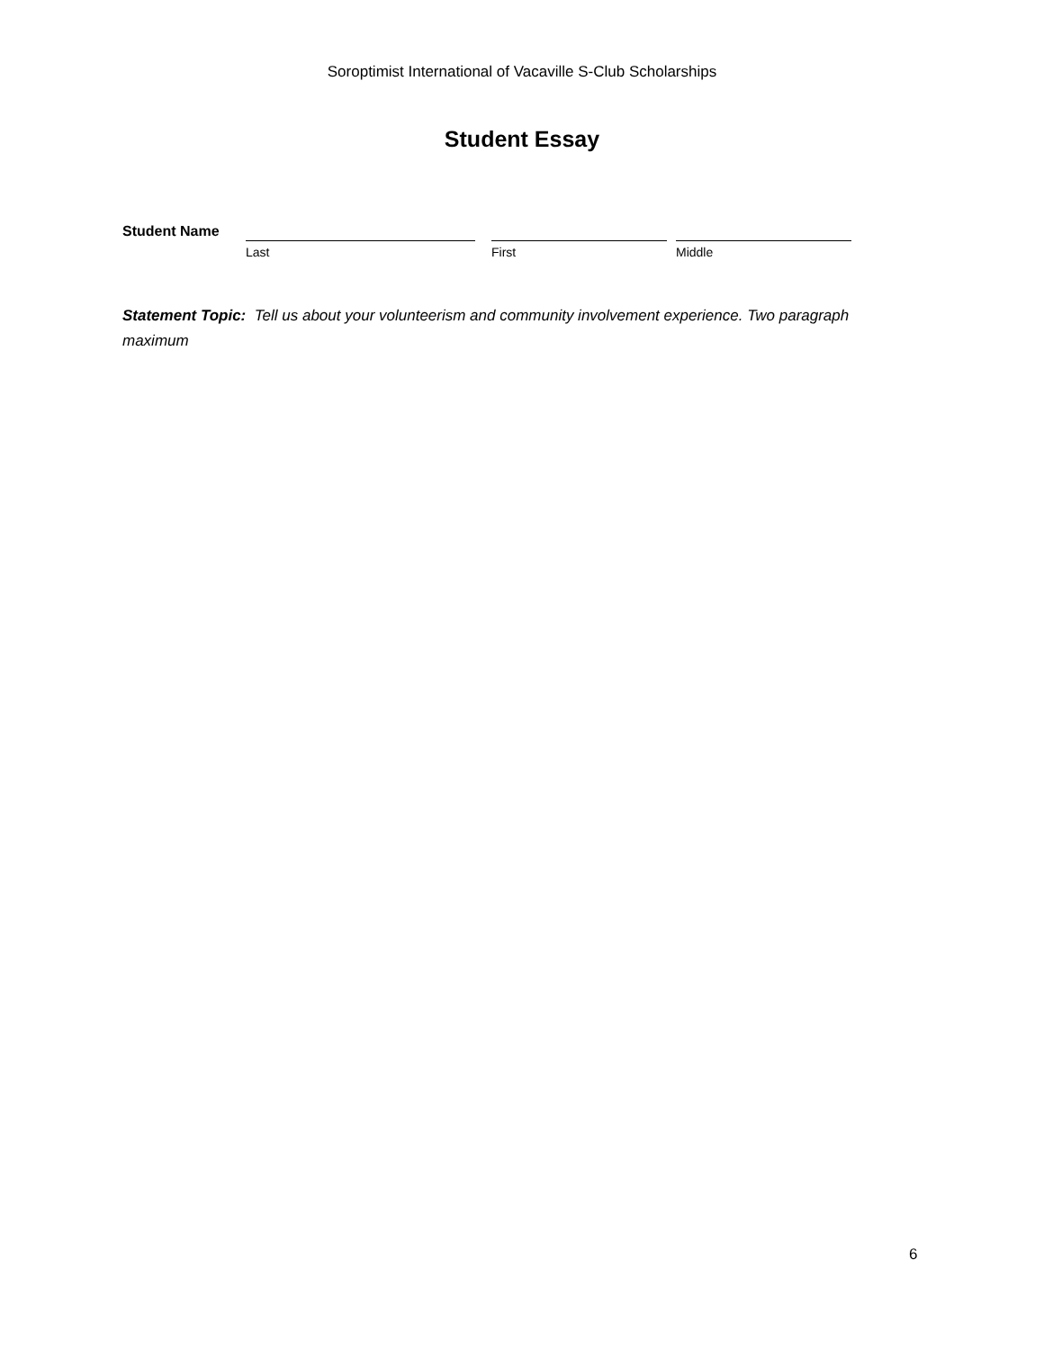Soroptimist International of Vacaville S-Club Scholarships
Student Essay
Student Name
Last First Middle
Statement Topic: Tell us about your volunteerism and community involvement experience. Two paragraph maximum
6